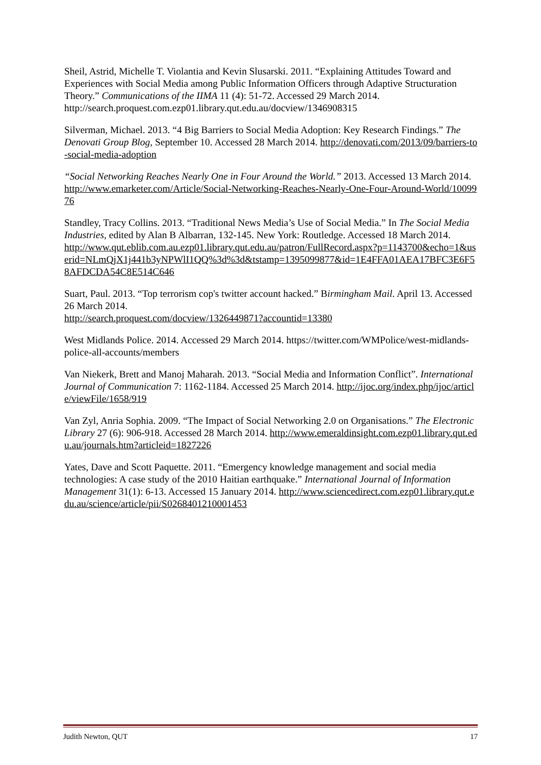Sheil, Astrid, Michelle T. Violantia and Kevin Slusarski. 2011. “Explaining Attitudes Toward and Experiences with Social Media among Public Information Officers through Adaptive Structuration Theory.” Communications of the IIMA 11 (4): 51-72. Accessed 29 March 2014. http://search.proquest.com.ezp01.library.qut.edu.au/docview/1346908315
Silverman, Michael. 2013. “4 Big Barriers to Social Media Adoption: Key Research Findings.” The Denovati Group Blog, September 10. Accessed 28 March 2014. http://denovati.com/2013/09/barriers-to-social-media-adoption
“Social Networking Reaches Nearly One in Four Around the World.” 2013. Accessed 13 March 2014. http://www.emarketer.com/Article/Social-Networking-Reaches-Nearly-One-Four-Around-World/1009976
Standley, Tracy Collins. 2013. “Traditional News Media’s Use of Social Media.” In The Social Media Industries, edited by Alan B Albarran, 132-145. New York: Routledge. Accessed 18 March 2014.
http://www.qut.eblib.com.au.ezp01.library.qut.edu.au/patron/FullRecord.aspx?p=1143700&echo=1&userid=NLmQjX1j441b3yNPWlI1QQ%3d%3d&tstamp=1395099877&id=1E4FFA01AEA17BFC3E6F58AFDCDA54C8E514C646
Suart, Paul. 2013. “Top terrorism cop's twitter account hacked.” Birmingham Mail. April 13. Accessed 26 March 2014.
http://search.proquest.com/docview/1326449871?accountid=13380
West Midlands Police. 2014. Accessed 29 March 2014. https://twitter.com/WMPolice/west-midlands-police-all-accounts/members
Van Niekerk, Brett and Manoj Maharah. 2013. “Social Media and Information Conflict”. International Journal of Communication 7: 1162-1184. Accessed 25 March 2014. http://ijoc.org/index.php/ijoc/article/viewFile/1658/919
Van Zyl, Anria Sophia. 2009. “The Impact of Social Networking 2.0 on Organisations.” The Electronic Library 27 (6): 906-918. Accessed 28 March 2014. http://www.emeraldinsight.com.ezp01.library.qut.edu.au/journals.htm?articleid=1827226
Yates, Dave and Scott Paquette. 2011. “Emergency knowledge management and social media technologies: A case study of the 2010 Haitian earthquake.” International Journal of Information Management 31(1): 6-13. Accessed 15 January 2014. http://www.sciencedirect.com.ezp01.library.qut.edu.au/science/article/pii/S0268401210001453
Judith Newton, QUT 17